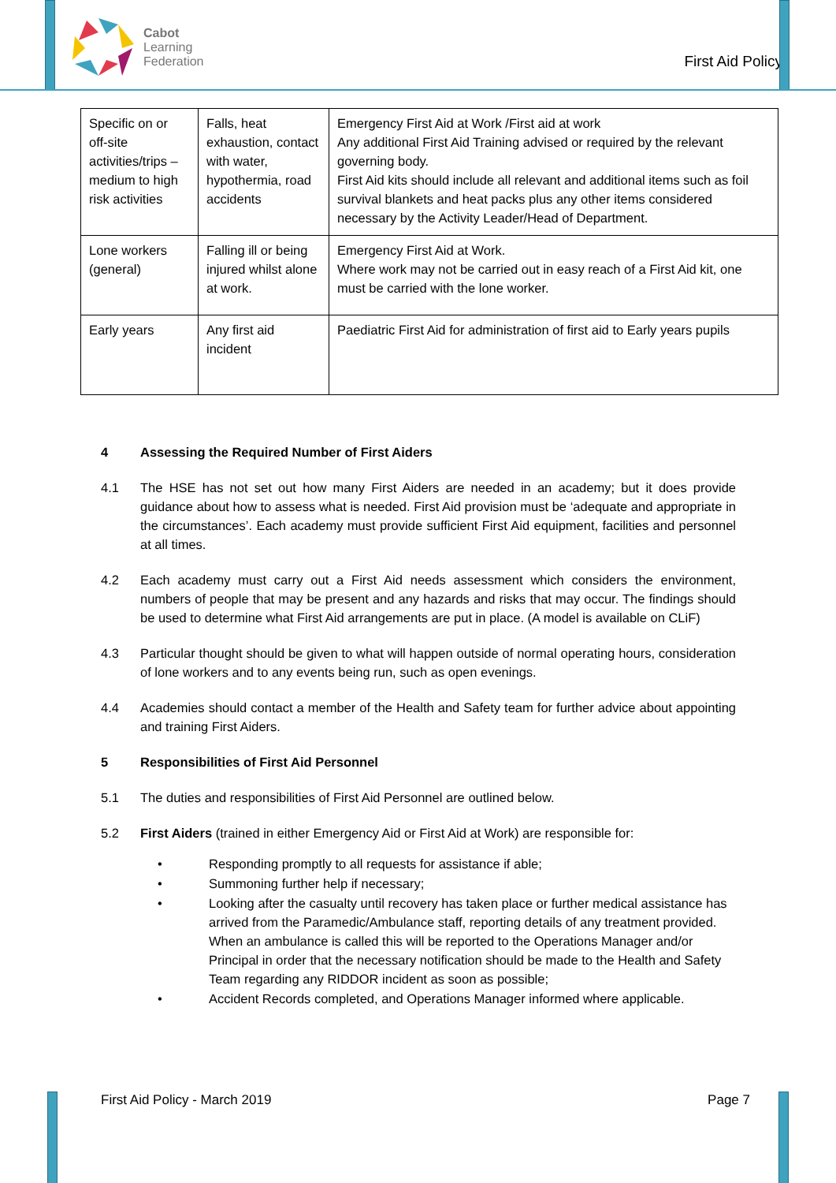Cabot
Learning
Federation
First Aid Policy
| Specific on or off-site activities/trips – medium to high risk activities | Falls, heat exhaustion, contact with water, hypothermia, road accidents | Emergency First Aid at Work /First aid at work Any additional First Aid Training advised or required by the relevant governing body. First Aid kits should include all relevant and additional items such as foil survival blankets and heat packs plus any other items considered necessary by the Activity Leader/Head of Department. |
| Lone workers (general) | Falling ill or being injured whilst alone at work. | Emergency First Aid at Work. Where work may not be carried out in easy reach of a First Aid kit, one must be carried with the lone worker. |
| Early years | Any first aid incident | Paediatric First Aid for administration of first aid to Early years pupils |
4 Assessing the Required Number of First Aiders
4.1 The HSE has not set out how many First Aiders are needed in an academy; but it does provide guidance about how to assess what is needed. First Aid provision must be ‘adequate and appropriate in the circumstances’. Each academy must provide sufficient First Aid equipment, facilities and personnel at all times.
4.2 Each academy must carry out a First Aid needs assessment which considers the environment, numbers of people that may be present and any hazards and risks that may occur. The findings should be used to determine what First Aid arrangements are put in place. (A model is available on CLiF)
4.3 Particular thought should be given to what will happen outside of normal operating hours, consideration of lone workers and to any events being run, such as open evenings.
4.4 Academies should contact a member of the Health and Safety team for further advice about appointing and training First Aiders.
5 Responsibilities of First Aid Personnel
5.1 The duties and responsibilities of First Aid Personnel are outlined below.
5.2 First Aiders (trained in either Emergency Aid or First Aid at Work) are responsible for:
• Responding promptly to all requests for assistance if able;
• Summoning further help if necessary;
• Looking after the casualty until recovery has taken place or further medical assistance has arrived from the Paramedic/Ambulance staff, reporting details of any treatment provided. When an ambulance is called this will be reported to the Operations Manager and/or Principal in order that the necessary notification should be made to the Health and Safety Team regarding any RIDDOR incident as soon as possible;
• Accident Records completed, and Operations Manager informed where applicable.
First Aid Policy - March 2019 Page 7